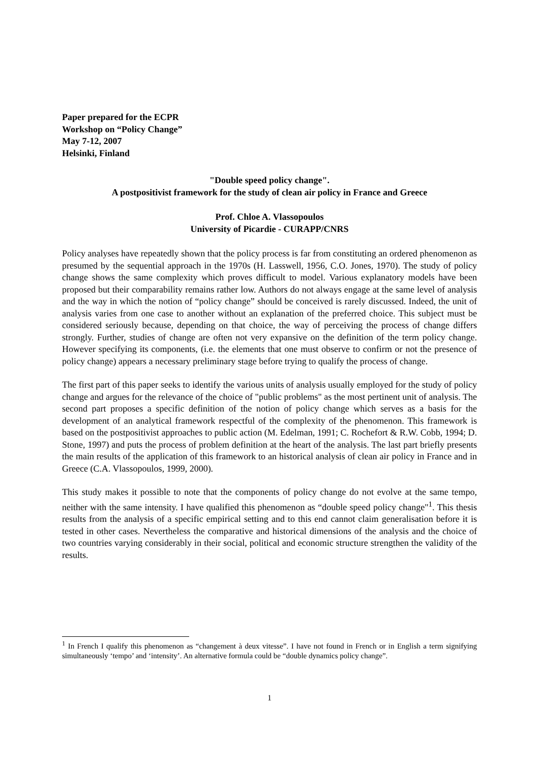Paper prepared for the ECPR
Workshop on “Policy Change”
May 7-12, 2007
Helsinki, Finland
"Double speed policy change".
A postpositivist framework for the study of clean air policy in France and Greece
Prof. Chloe A. Vlassopoulos
University of Picardie - CURAPP/CNRS
Policy analyses have repeatedly shown that the policy process is far from constituting an ordered phenomenon as presumed by the sequential approach in the 1970s (H. Lasswell, 1956, C.O. Jones, 1970). The study of policy change shows the same complexity which proves difficult to model. Various explanatory models have been proposed but their comparability remains rather low. Authors do not always engage at the same level of analysis and the way in which the notion of “policy change” should be conceived is rarely discussed. Indeed, the unit of analysis varies from one case to another without an explanation of the preferred choice. This subject must be considered seriously because, depending on that choice, the way of perceiving the process of change differs strongly. Further, studies of change are often not very expansive on the definition of the term policy change. However specifying its components, (i.e. the elements that one must observe to confirm or not the presence of policy change) appears a necessary preliminary stage before trying to qualify the process of change.
The first part of this paper seeks to identify the various units of analysis usually employed for the study of policy change and argues for the relevance of the choice of "public problems" as the most pertinent unit of analysis. The second part proposes a specific definition of the notion of policy change which serves as a basis for the development of an analytical framework respectful of the complexity of the phenomenon. This framework is based on the postpositivist approaches to public action (M. Edelman, 1991; C. Rochefort & R.W. Cobb, 1994; D. Stone, 1997) and puts the process of problem definition at the heart of the analysis. The last part briefly presents the main results of the application of this framework to an historical analysis of clean air policy in France and in Greece (C.A. Vlassopoulos, 1999, 2000).
This study makes it possible to note that the components of policy change do not evolve at the same tempo, neither with the same intensity. I have qualified this phenomenon as “double speed policy change"<sup>1</sup>. This thesis results from the analysis of a specific empirical setting and to this end cannot claim generalisation before it is tested in other cases. Nevertheless the comparative and historical dimensions of the analysis and the choice of two countries varying considerably in their social, political and economic structure strengthen the validity of the results.
<sup>1</sup> In French I qualify this phenomenon as “changement à deux vitesse”. I have not found in French or in English a term signifying simultaneously ‘tempo’ and ‘intensity’. An alternative formula could be “double dynamics policy change”.
1